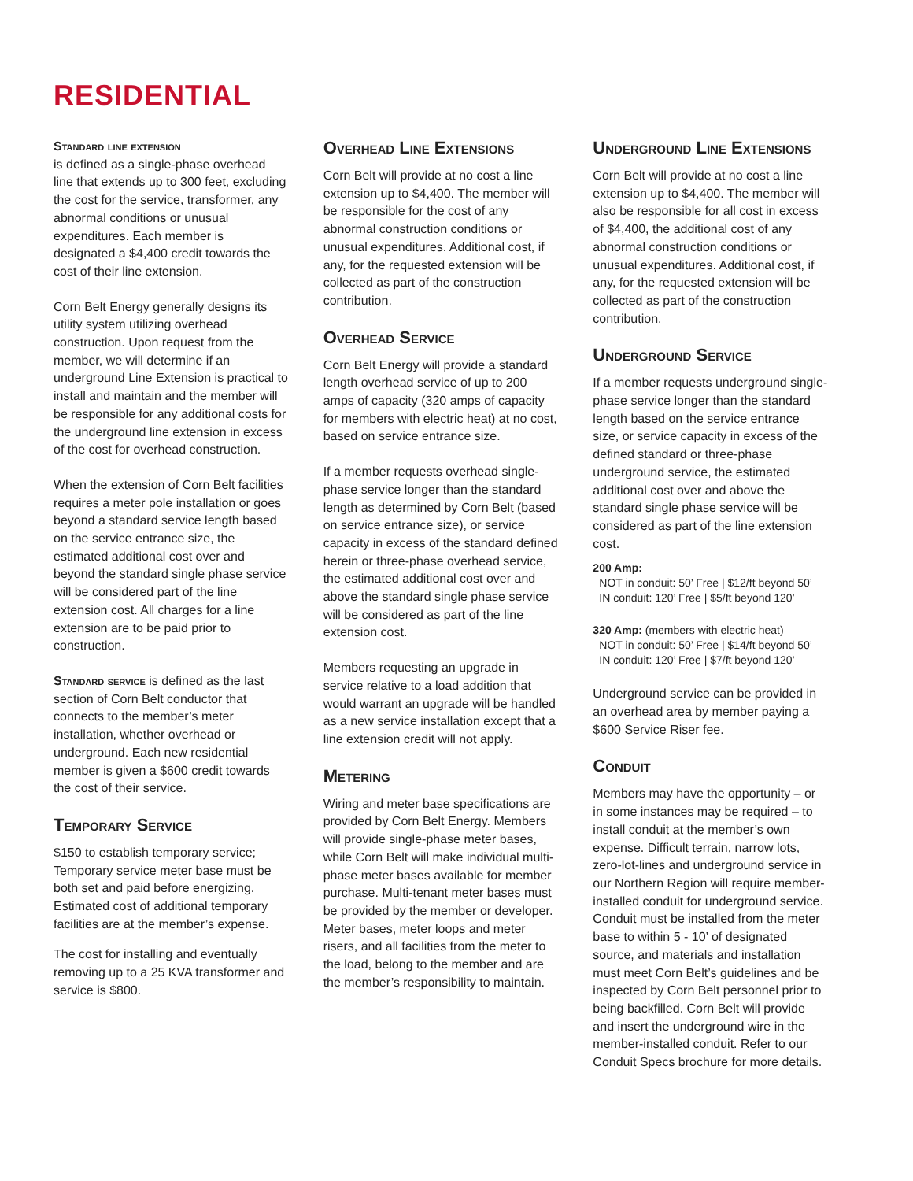RESIDENTIAL
Standard line extension
is defined as a single-phase overhead line that extends up to 300 feet, excluding the cost for the service, transformer, any abnormal conditions or unusual expenditures. Each member is designated a $4,400 credit towards the cost of their line extension.
Corn Belt Energy generally designs its utility system utilizing overhead construction. Upon request from the member, we will determine if an underground Line Extension is practical to install and maintain and the member will be responsible for any additional costs for the underground line extension in excess of the cost for overhead construction.
When the extension of Corn Belt facilities requires a meter pole installation or goes beyond a standard service length based on the service entrance size, the estimated additional cost over and beyond the standard single phase service will be considered part of the line extension cost. All charges for a line extension are to be paid prior to construction.
Standard service is defined as the last section of Corn Belt conductor that connects to the member’s meter installation, whether overhead or underground. Each new residential member is given a $600 credit towards the cost of their service.
Temporary Service
$150 to establish temporary service; Temporary service meter base must be both set and paid before energizing. Estimated cost of additional temporary facilities are at the member’s expense.
The cost for installing and eventually removing up to a 25 KVA transformer and service is $800.
Overhead Line Extensions
Corn Belt will provide at no cost a line extension up to $4,400. The member will be responsible for the cost of any abnormal construction conditions or unusual expenditures. Additional cost, if any, for the requested extension will be collected as part of the construction contribution.
Overhead Service
Corn Belt Energy will provide a standard length overhead service of up to 200 amps of capacity (320 amps of capacity for members with electric heat) at no cost, based on service entrance size.
If a member requests overhead single-phase service longer than the standard length as determined by Corn Belt (based on service entrance size), or service capacity in excess of the standard defined herein or three-phase overhead service, the estimated additional cost over and above the standard single phase service will be considered as part of the line extension cost.
Members requesting an upgrade in service relative to a load addition that would warrant an upgrade will be handled as a new service installation except that a line extension credit will not apply.
Metering
Wiring and meter base specifications are provided by Corn Belt Energy. Members will provide single-phase meter bases, while Corn Belt will make individual multi-phase meter bases available for member purchase. Multi-tenant meter bases must be provided by the member or developer. Meter bases, meter loops and meter risers, and all facilities from the meter to the load, belong to the member and are the member’s responsibility to maintain.
Underground Line Extensions
Corn Belt will provide at no cost a line extension up to $4,400. The member will also be responsible for all cost in excess of $4,400, the additional cost of any abnormal construction conditions or unusual expenditures. Additional cost, if any, for the requested extension will be collected as part of the construction contribution.
Underground Service
If a member requests underground single-phase service longer than the standard length based on the service entrance size, or service capacity in excess of the defined standard or three-phase underground service, the estimated additional cost over and above the standard single phase service will be considered as part of the line extension cost.
200 Amp:
NOT in conduit: 50’ Free | $12/ft beyond 50’
IN conduit: 120’ Free | $5/ft beyond 120’
320 Amp: (members with electric heat)
NOT in conduit: 50’ Free | $14/ft beyond 50’
IN conduit: 120’ Free | $7/ft beyond 120’
Underground service can be provided in an overhead area by member paying a $600 Service Riser fee.
Conduit
Members may have the opportunity – or in some instances may be required – to install conduit at the member’s own expense. Difficult terrain, narrow lots, zero-lot-lines and underground service in our Northern Region will require member-installed conduit for underground service. Conduit must be installed from the meter base to within 5 - 10’ of designated source, and materials and installation must meet Corn Belt’s guidelines and be inspected by Corn Belt personnel prior to being backfilled. Corn Belt will provide and insert the underground wire in the member-installed conduit. Refer to our Conduit Specs brochure for more details.